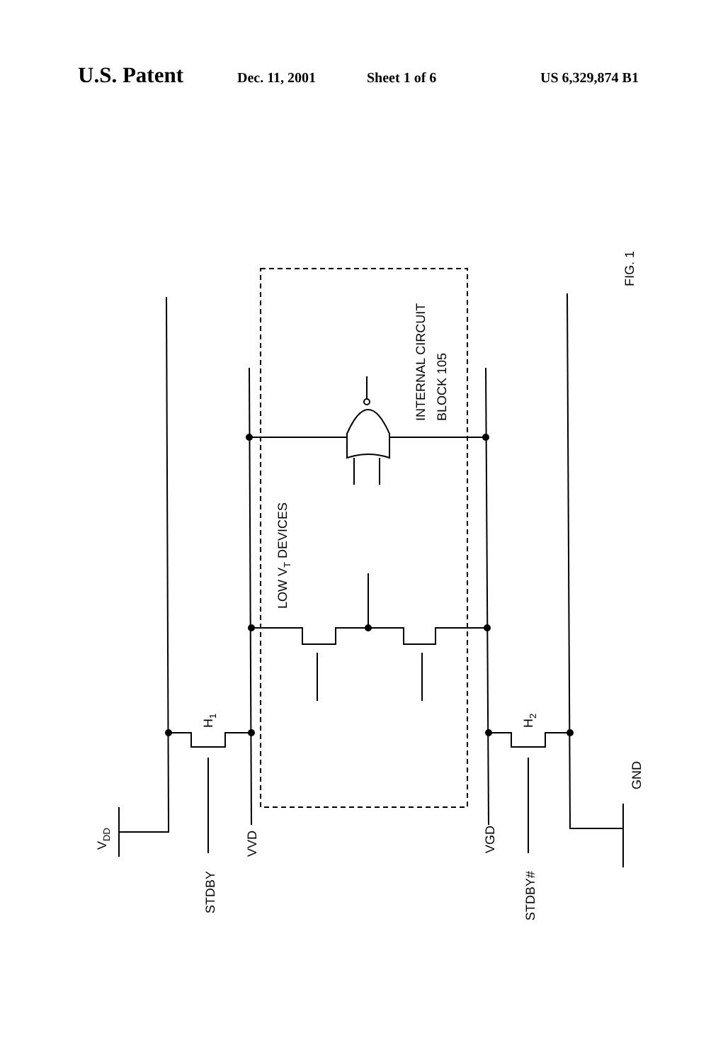U.S. Patent Dec. 11, 2001 Sheet 1 of 6 US 6,329,874 B1
INTERNAL CIRCUIT
BLOCK 105
LOW VT DEVICES
FIG. 1
VDD
STDBY
VVD
H1
VGD
STDBY#
H2
GND